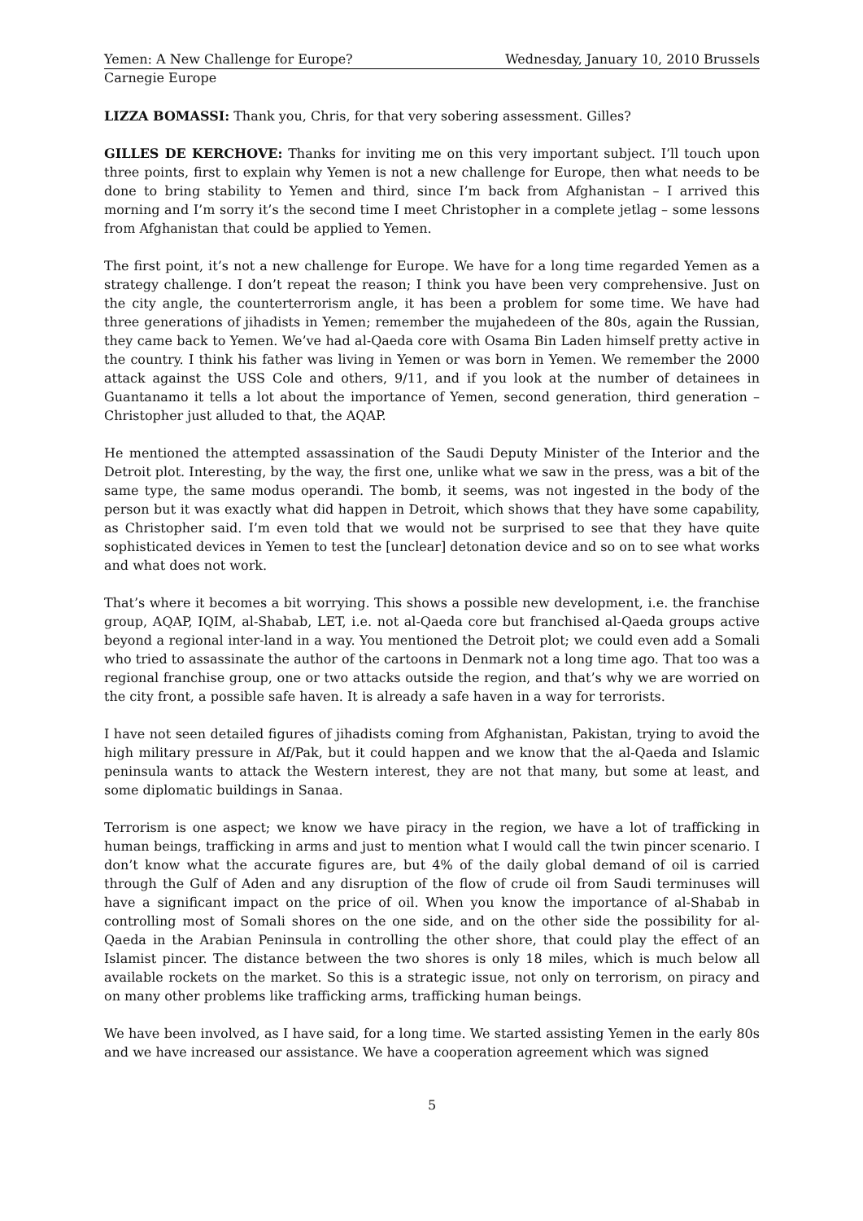Yemen: A New Challenge for Europe? Wednesday, January 10, 2010 Brussels
Carnegie Europe
LIZZA BOMASSI: Thank you, Chris, for that very sobering assessment. Gilles?
GILLES DE KERCHOVE: Thanks for inviting me on this very important subject. I’ll touch upon three points, first to explain why Yemen is not a new challenge for Europe, then what needs to be done to bring stability to Yemen and third, since I’m back from Afghanistan – I arrived this morning and I’m sorry it’s the second time I meet Christopher in a complete jetlag – some lessons from Afghanistan that could be applied to Yemen.
The first point, it’s not a new challenge for Europe. We have for a long time regarded Yemen as a strategy challenge. I don’t repeat the reason; I think you have been very comprehensive. Just on the city angle, the counterterrorism angle, it has been a problem for some time. We have had three generations of jihadists in Yemen; remember the mujahedeen of the 80s, again the Russian, they came back to Yemen. We’ve had al-Qaeda core with Osama Bin Laden himself pretty active in the country. I think his father was living in Yemen or was born in Yemen. We remember the 2000 attack against the USS Cole and others, 9/11, and if you look at the number of detainees in Guantanamo it tells a lot about the importance of Yemen, second generation, third generation – Christopher just alluded to that, the AQAP.
He mentioned the attempted assassination of the Saudi Deputy Minister of the Interior and the Detroit plot. Interesting, by the way, the first one, unlike what we saw in the press, was a bit of the same type, the same modus operandi. The bomb, it seems, was not ingested in the body of the person but it was exactly what did happen in Detroit, which shows that they have some capability, as Christopher said. I’m even told that we would not be surprised to see that they have quite sophisticated devices in Yemen to test the [unclear] detonation device and so on to see what works and what does not work.
That’s where it becomes a bit worrying. This shows a possible new development, i.e. the franchise group, AQAP, IQIM, al-Shabab, LET, i.e. not al-Qaeda core but franchised al-Qaeda groups active beyond a regional inter-land in a way. You mentioned the Detroit plot; we could even add a Somali who tried to assassinate the author of the cartoons in Denmark not a long time ago. That too was a regional franchise group, one or two attacks outside the region, and that’s why we are worried on the city front, a possible safe haven. It is already a safe haven in a way for terrorists.
I have not seen detailed figures of jihadists coming from Afghanistan, Pakistan, trying to avoid the high military pressure in Af/Pak, but it could happen and we know that the al-Qaeda and Islamic peninsula wants to attack the Western interest, they are not that many, but some at least, and some diplomatic buildings in Sanaa.
Terrorism is one aspect; we know we have piracy in the region, we have a lot of trafficking in human beings, trafficking in arms and just to mention what I would call the twin pincer scenario. I don’t know what the accurate figures are, but 4% of the daily global demand of oil is carried through the Gulf of Aden and any disruption of the flow of crude oil from Saudi terminuses will have a significant impact on the price of oil. When you know the importance of al-Shabab in controlling most of Somali shores on the one side, and on the other side the possibility for al-Qaeda in the Arabian Peninsula in controlling the other shore, that could play the effect of an Islamist pincer. The distance between the two shores is only 18 miles, which is much below all available rockets on the market. So this is a strategic issue, not only on terrorism, on piracy and on many other problems like trafficking arms, trafficking human beings.
We have been involved, as I have said, for a long time. We started assisting Yemen in the early 80s and we have increased our assistance. We have a cooperation agreement which was signed
5